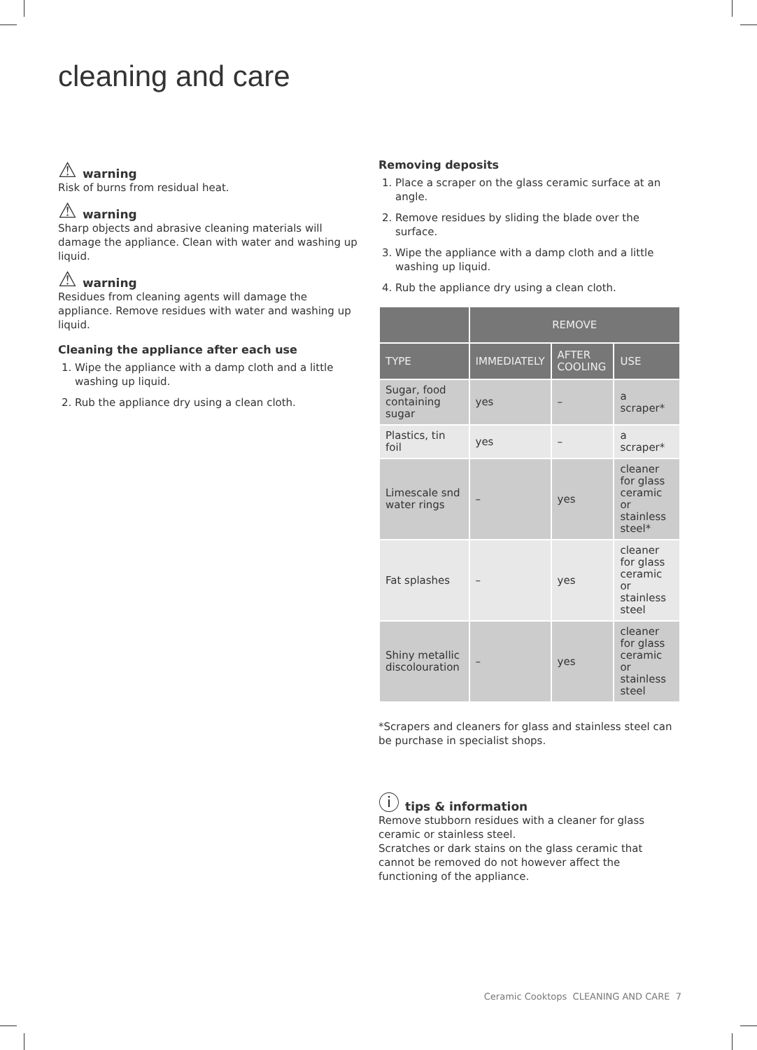cleaning and care
⚠ warning
Risk of burns from residual heat.
⚠ warning
Sharp objects and abrasive cleaning materials will damage the appliance. Clean with water and washing up liquid.
⚠ warning
Residues from cleaning agents will damage the appliance. Remove residues with water and washing up liquid.
Cleaning the appliance after each use
1. Wipe the appliance with a damp cloth and a little washing up liquid.
2. Rub the appliance dry using a clean cloth.
Removing deposits
1. Place a scraper on the glass ceramic surface at an angle.
2. Remove residues by sliding the blade over the surface.
3. Wipe the appliance with a damp cloth and a little washing up liquid.
4. Rub the appliance dry using a clean cloth.
| | REMOVE | | |
| --- | --- | --- | --- |
| TYPE | IMMEDIATELY | AFTER COOLING | USE |
| Sugar, food containing sugar | yes | – | a scraper* |
| Plastics, tin foil | yes | – | a scraper* |
| Limescale snd water rings | – | yes | cleaner for glass ceramic or stainless steel* |
| Fat splashes | – | yes | cleaner for glass ceramic or stainless steel |
| Shiny metallic discolouration | – | yes | cleaner for glass ceramic or stainless steel |
*Scrapers and cleaners for glass and stainless steel can be purchase in specialist shops.
ⓘ tips & information
Remove stubborn residues with a cleaner for glass ceramic or stainless steel.
Scratches or dark stains on the glass ceramic that cannot be removed do not however affect the functioning of the appliance.
Ceramic Cooktops CLEANING AND CARE 7